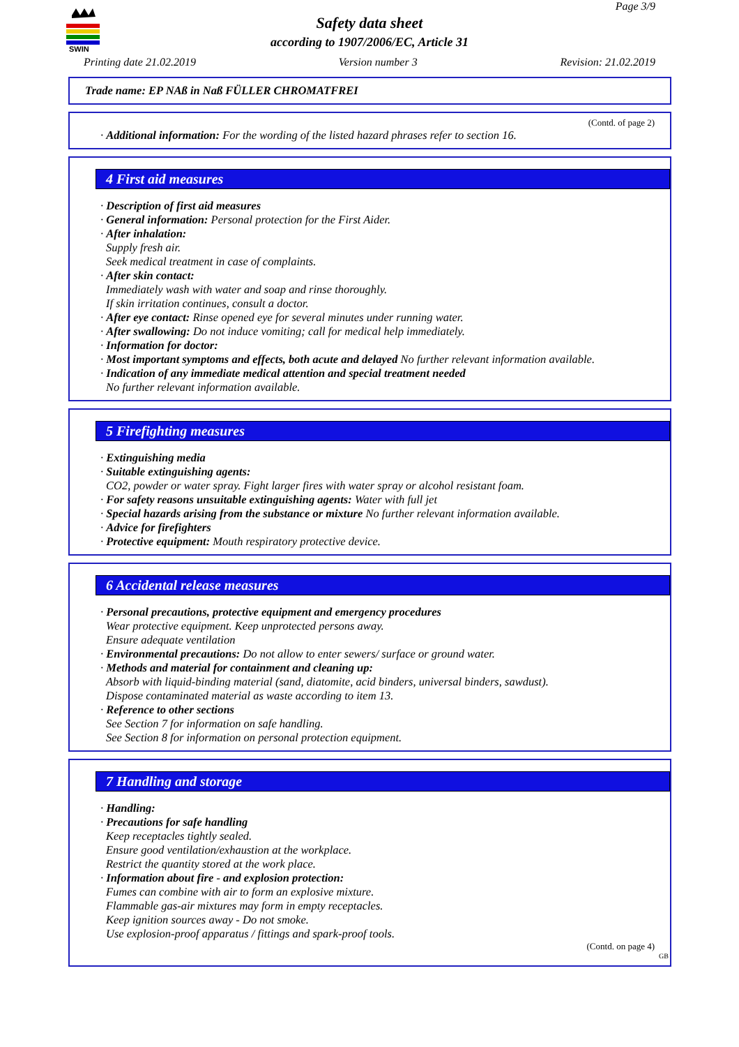SWIN
Page 3/9
Safety data sheet
according to 1907/2006/EC, Article 31
Printing date 21.02.2019 Version number 3 Revision: 21.02.2019
Trade name: EP NAß in Naß FÜLLER CHROMATFREI
(Contd. of page 2)
· Additional information: For the wording of the listed hazard phrases refer to section 16.
4 First aid measures
· Description of first aid measures
· General information: Personal protection for the First Aider.
· After inhalation:
Supply fresh air.
Seek medical treatment in case of complaints.
· After skin contact:
Immediately wash with water and soap and rinse thoroughly.
If skin irritation continues, consult a doctor.
· After eye contact: Rinse opened eye for several minutes under running water.
· After swallowing: Do not induce vomiting; call for medical help immediately.
· Information for doctor:
· Most important symptoms and effects, both acute and delayed No further relevant information available.
· Indication of any immediate medical attention and special treatment needed
No further relevant information available.
5 Firefighting measures
· Extinguishing media
· Suitable extinguishing agents:
CO2, powder or water spray. Fight larger fires with water spray or alcohol resistant foam.
· For safety reasons unsuitable extinguishing agents: Water with full jet
· Special hazards arising from the substance or mixture No further relevant information available.
· Advice for firefighters
· Protective equipment: Mouth respiratory protective device.
6 Accidental release measures
· Personal precautions, protective equipment and emergency procedures
Wear protective equipment. Keep unprotected persons away.
Ensure adequate ventilation
· Environmental precautions: Do not allow to enter sewers/ surface or ground water.
· Methods and material for containment and cleaning up:
Absorb with liquid-binding material (sand, diatomite, acid binders, universal binders, sawdust).
Dispose contaminated material as waste according to item 13.
· Reference to other sections
See Section 7 for information on safe handling.
See Section 8 for information on personal protection equipment.
7 Handling and storage
· Handling:
· Precautions for safe handling
Keep receptacles tightly sealed.
Ensure good ventilation/exhaustion at the workplace.
Restrict the quantity stored at the work place.
· Information about fire - and explosion protection:
Fumes can combine with air to form an explosive mixture.
Flammable gas-air mixtures may form in empty receptacles.
Keep ignition sources away - Do not smoke.
Use explosion-proof apparatus / fittings and spark-proof tools.
(Contd. on page 4)
GB